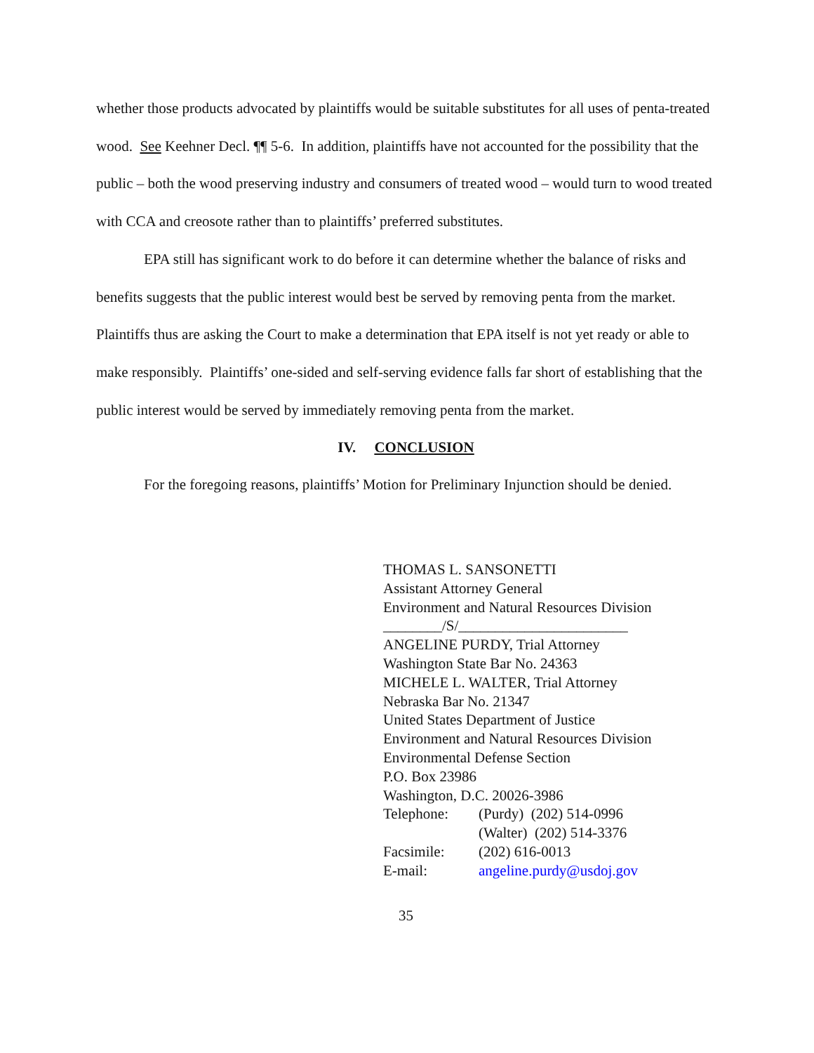whether those products advocated by plaintiffs would be suitable substitutes for all uses of penta-treated wood. See Keehner Decl. ¶¶ 5-6. In addition, plaintiffs have not accounted for the possibility that the public – both the wood preserving industry and consumers of treated wood – would turn to wood treated with CCA and creosote rather than to plaintiffs’ preferred substitutes.
EPA still has significant work to do before it can determine whether the balance of risks and benefits suggests that the public interest would best be served by removing penta from the market. Plaintiffs thus are asking the Court to make a determination that EPA itself is not yet ready or able to make responsibly. Plaintiffs’ one-sided and self-serving evidence falls far short of establishing that the public interest would be served by immediately removing penta from the market.
IV. CONCLUSION
For the foregoing reasons, plaintiffs’ Motion for Preliminary Injunction should be denied.
THOMAS L. SANSONETTI
Assistant Attorney General
Environment and Natural Resources Division
________/S/_______________________
ANGELINE PURDY, Trial Attorney
Washington State Bar No. 24363
MICHELE L. WALTER, Trial Attorney
Nebraska Bar No. 21347
United States Department of Justice
Environment and Natural Resources Division
Environmental Defense Section
P.O. Box 23986
Washington, D.C. 20026-3986
Telephone: (Purdy) (202) 514-0996
(Walter) (202) 514-3376
Facsimile: (202) 616-0013
E-mail: angeline.purdy@usdoj.gov
35